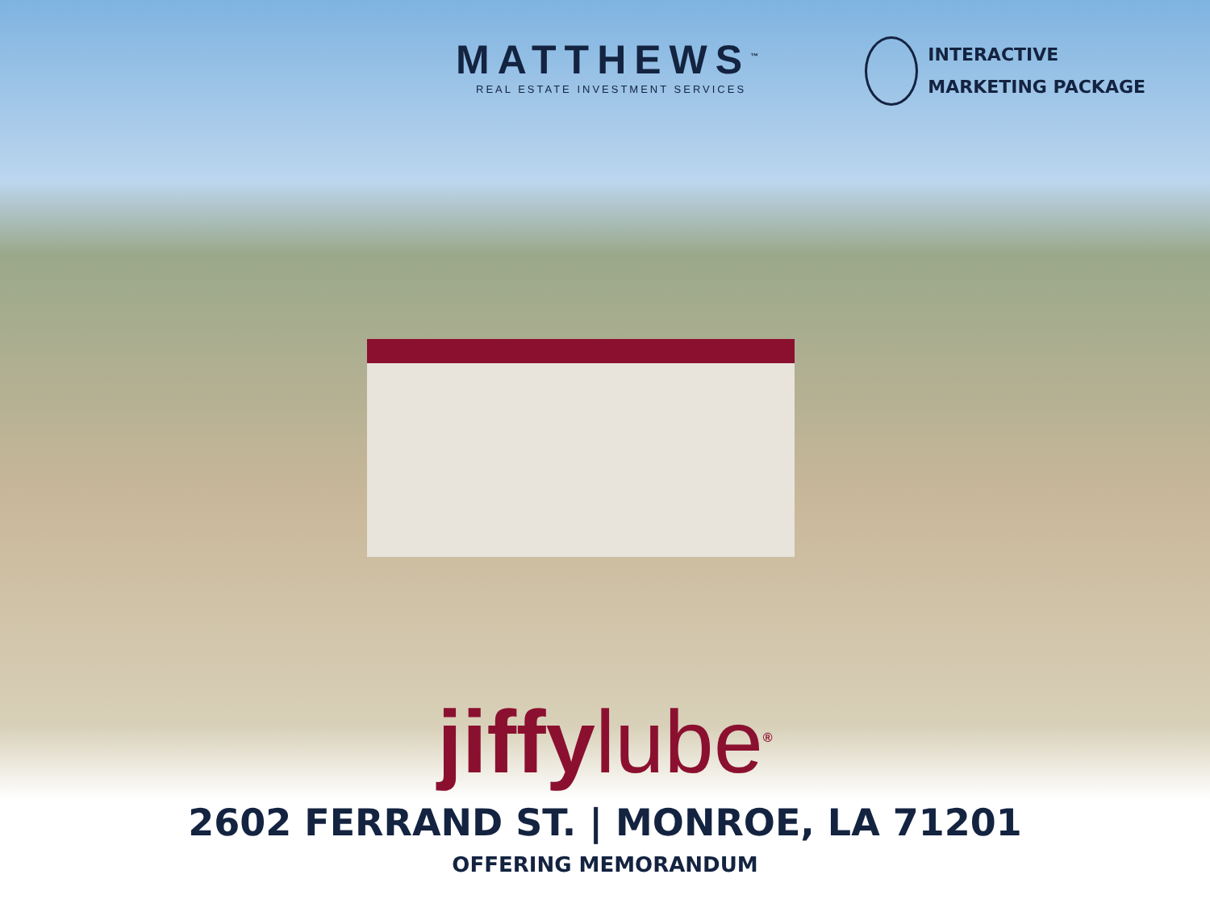MATTHEWS<sup>™</sup>
REAL ESTATE INVESTMENT SERVICES
INTERACTIVE
MARKETING PACKAGE
jiffylube<sup>®</sup>
2602 FERRAND ST. | MONROE, LA 71201
OFFERING MEMORANDUM